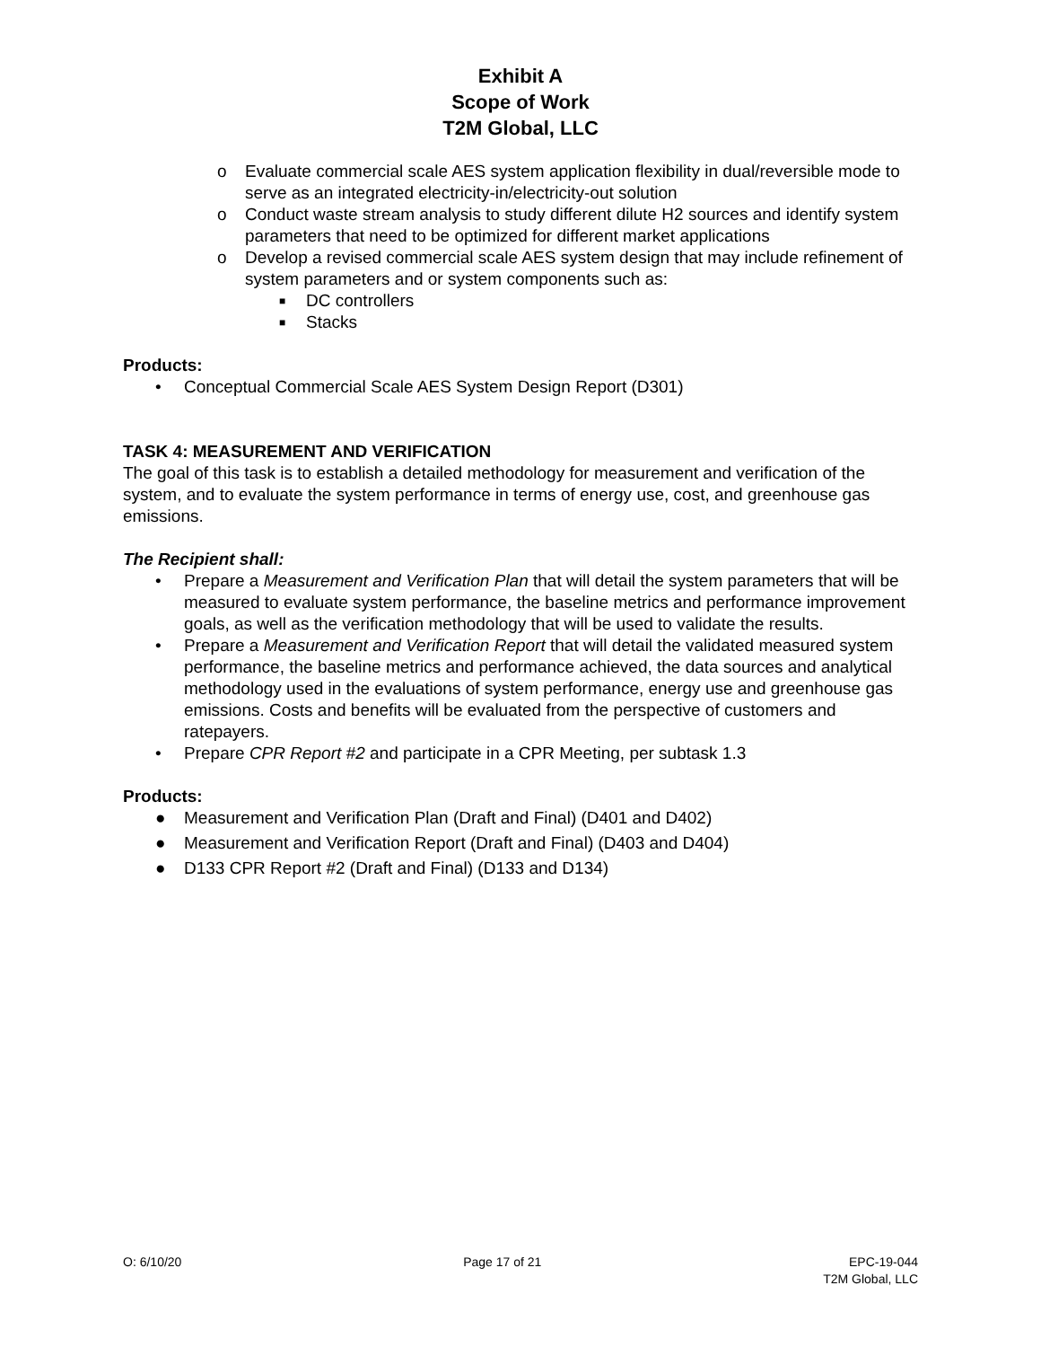Exhibit A
Scope of Work
T2M Global, LLC
o Evaluate commercial scale AES system application flexibility in dual/reversible mode to serve as an integrated electricity-in/electricity-out solution
o Conduct waste stream analysis to study different dilute H2 sources and identify system parameters that need to be optimized for different market applications
o Develop a revised commercial scale AES system design that may include refinement of system parameters and or system components such as:
■ DC controllers
■ Stacks
Products:
• Conceptual Commercial Scale AES System Design Report (D301)
TASK 4: MEASUREMENT AND VERIFICATION
The goal of this task is to establish a detailed methodology for measurement and verification of the system, and to evaluate the system performance in terms of energy use, cost, and greenhouse gas emissions.
The Recipient shall:
• Prepare a Measurement and Verification Plan that will detail the system parameters that will be measured to evaluate system performance, the baseline metrics and performance improvement goals, as well as the verification methodology that will be used to validate the results.
• Prepare a Measurement and Verification Report that will detail the validated measured system performance, the baseline metrics and performance achieved, the data sources and analytical methodology used in the evaluations of system performance, energy use and greenhouse gas emissions. Costs and benefits will be evaluated from the perspective of customers and ratepayers.
• Prepare CPR Report #2 and participate in a CPR Meeting, per subtask 1.3
Products:
● Measurement and Verification Plan (Draft and Final) (D401 and D402)
● Measurement and Verification Report (Draft and Final) (D403 and D404)
● D133 CPR Report #2 (Draft and Final) (D133 and D134)
O: 6/10/20 Page 17 of 21 EPC-19-044
T2M Global, LLC